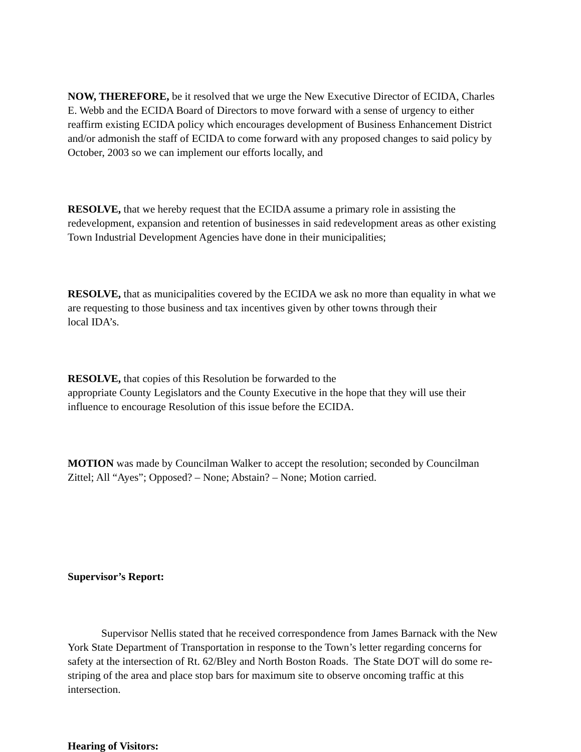NOW, THEREFORE, be it resolved that we urge the New Executive Director of ECIDA, Charles E. Webb and the ECIDA Board of Directors to move forward with a sense of urgency to either reaffirm existing ECIDA policy which encourages development of Business Enhancement District and/or admonish the staff of ECIDA to come forward with any proposed changes to said policy by October, 2003 so we can implement our efforts locally, and
RESOLVE, that we hereby request that the ECIDA assume a primary role in assisting the redevelopment, expansion and retention of businesses in said redevelopment areas as other existing Town Industrial Development Agencies have done in their municipalities;
RESOLVE, that as municipalities covered by the ECIDA we ask no more than equality in what we are requesting to those business and tax incentives given by other towns through their
local IDA’s.
RESOLVE, that copies of this Resolution be forwarded to the
appropriate County Legislators and the County Executive in the hope that they will use their influence to encourage Resolution of this issue before the ECIDA.
MOTION was made by Councilman Walker to accept the resolution; seconded by Councilman Zittel; All “Ayes”; Opposed? – None; Abstain? – None; Motion carried.
Supervisor’s Report:
Supervisor Nellis stated that he received correspondence from James Barnack with the New York State Department of Transportation in response to the Town’s letter regarding concerns for safety at the intersection of Rt. 62/Bley and North Boston Roads. The State DOT will do some re-striping of the area and place stop bars for maximum site to observe oncoming traffic at this intersection.
Hearing of Visitors: